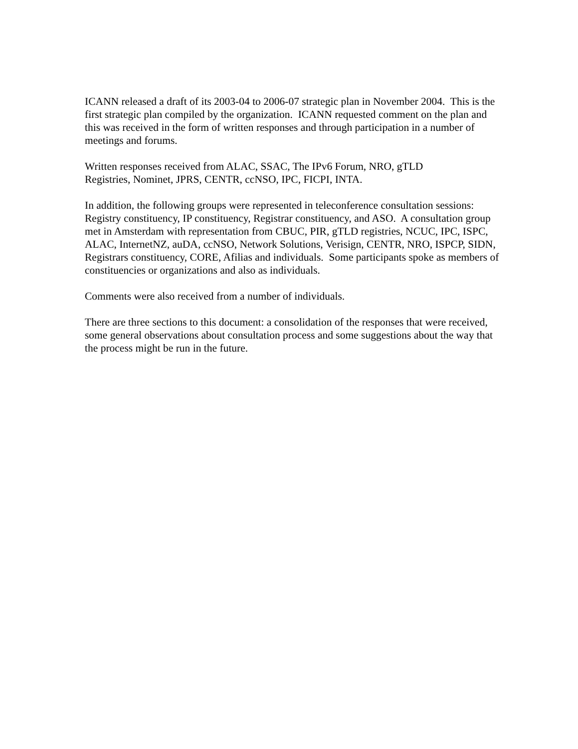ICANN released a draft of its 2003-04 to 2006-07 strategic plan in November 2004. This is the first strategic plan compiled by the organization. ICANN requested comment on the plan and this was received in the form of written responses and through participation in a number of meetings and forums.
Written responses received from ALAC, SSAC, The IPv6 Forum, NRO, gTLD
Registries, Nominet, JPRS, CENTR, ccNSO, IPC, FICPI, INTA.
In addition, the following groups were represented in teleconference consultation sessions: Registry constituency, IP constituency, Registrar constituency, and ASO. A consultation group met in Amsterdam with representation from CBUC, PIR, gTLD registries, NCUC, IPC, ISPC, ALAC, InternetNZ, auDA, ccNSO, Network Solutions, Verisign, CENTR, NRO, ISPCP, SIDN, Registrars constituency, CORE, Afilias and individuals. Some participants spoke as members of constituencies or organizations and also as individuals.
Comments were also received from a number of individuals.
There are three sections to this document: a consolidation of the responses that were received, some general observations about consultation process and some suggestions about the way that the process might be run in the future.